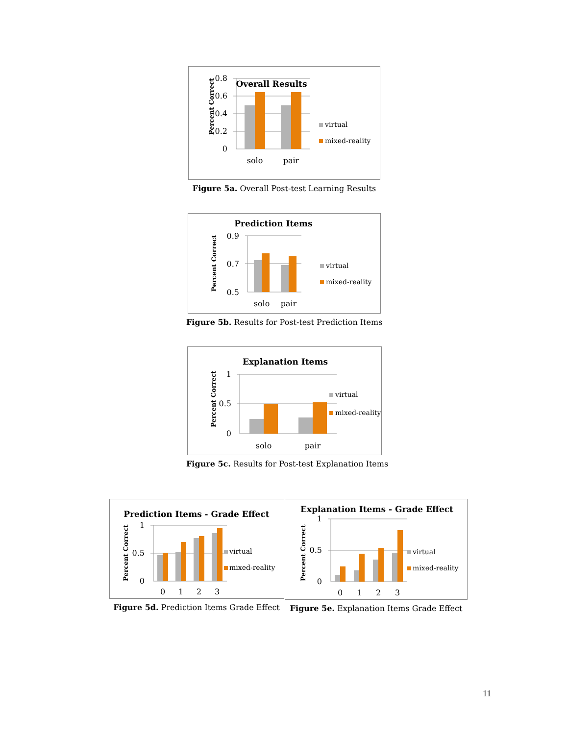Percent Correct
0.8
0.6
0.4
0.2
0
Overall Results
solo
pair
virtual
mixed-reality
Figure 5a. Overall Post-test Learning Results
Prediction Items
Percent Correct
0.9
0.7
0.5
solo
pair
virtual
mixed-reality
Figure 5b. Results for Post-test Prediction Items
Explanation Items
Percent Correct
1
0.5
0
solo
pair
virtual
mixed-reality
Figure 5c. Results for Post-test Explanation Items
Prediction Items - Grade Effect
Percent Correct
1
0.5
0
0
1
2
3
virtual
mixed-reality
Figure 5d. Prediction Items Grade Effect
Explanation Items - Grade Effect
Percent Correct
1
0.5
0
0
1
2
3
virtual
mixed-reality
Figure 5e. Explanation Items Grade Effect
11